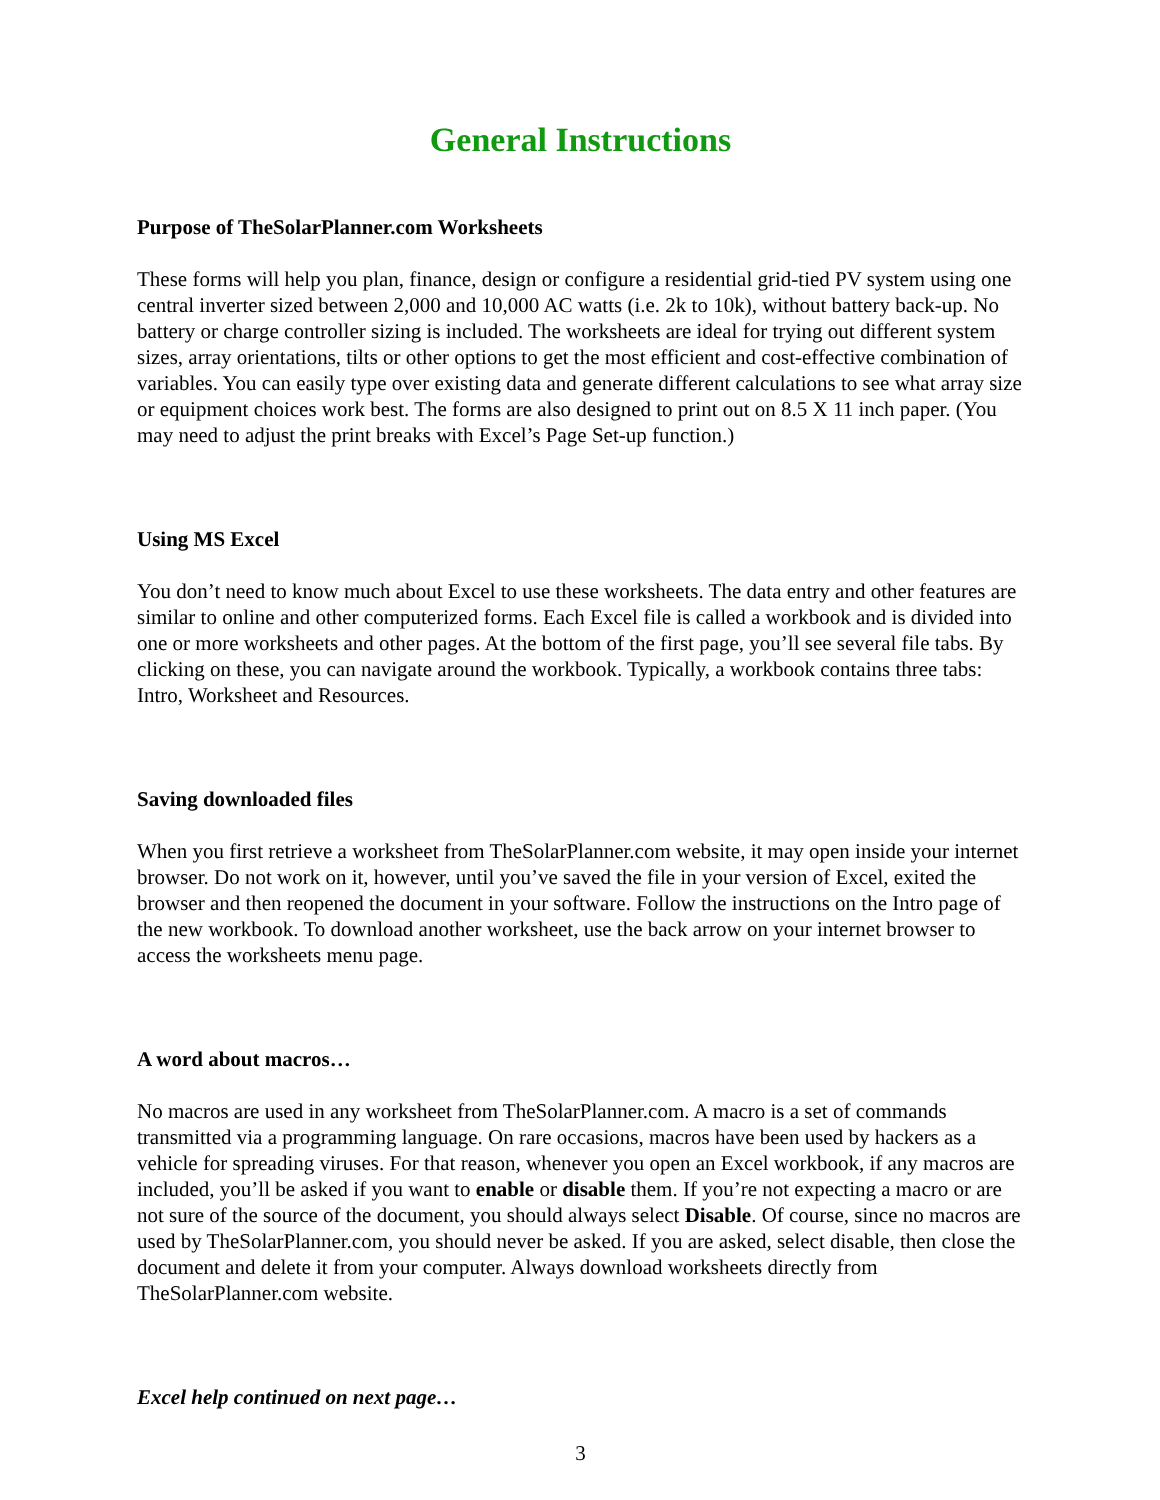General Instructions
Purpose of TheSolarPlanner.com Worksheets
These forms will help you plan, finance, design or configure a residential grid-tied PV system using one central inverter sized between 2,000 and 10,000 AC watts (i.e. 2k to 10k), without battery back-up. No battery or charge controller sizing is included. The worksheets are ideal for trying out different system sizes, array orientations, tilts or other options to get the most efficient and cost-effective combination of variables. You can easily type over existing data and generate different calculations to see what array size or equipment choices work best. The forms are also designed to print out on 8.5 X 11 inch paper. (You may need to adjust the print breaks with Excel’s Page Set-up function.)
Using MS Excel
You don’t need to know much about Excel to use these worksheets. The data entry and other features are similar to online and other computerized forms. Each Excel file is called a workbook and is divided into one or more worksheets and other pages. At the bottom of the first page, you’ll see several file tabs. By clicking on these, you can navigate around the workbook. Typically, a workbook contains three tabs: Intro, Worksheet and Resources.
Saving downloaded files
When you first retrieve a worksheet from TheSolarPlanner.com website, it may open inside your internet browser. Do not work on it, however, until you’ve saved the file in your version of Excel, exited the browser and then reopened the document in your software. Follow the instructions on the Intro page of the new workbook. To download another worksheet, use the back arrow on your internet browser to access the worksheets menu page.
A word about macros…
No macros are used in any worksheet from TheSolarPlanner.com. A macro is a set of commands transmitted via a programming language. On rare occasions, macros have been used by hackers as a vehicle for spreading viruses. For that reason, whenever you open an Excel workbook, if any macros are included, you’ll be asked if you want to enable or disable them. If you’re not expecting a macro or are not sure of the source of the document, you should always select Disable. Of course, since no macros are used by TheSolarPlanner.com, you should never be asked. If you are asked, select disable, then close the document and delete it from your computer. Always download worksheets directly from TheSolarPlanner.com website.
Excel help continued on next page…
3